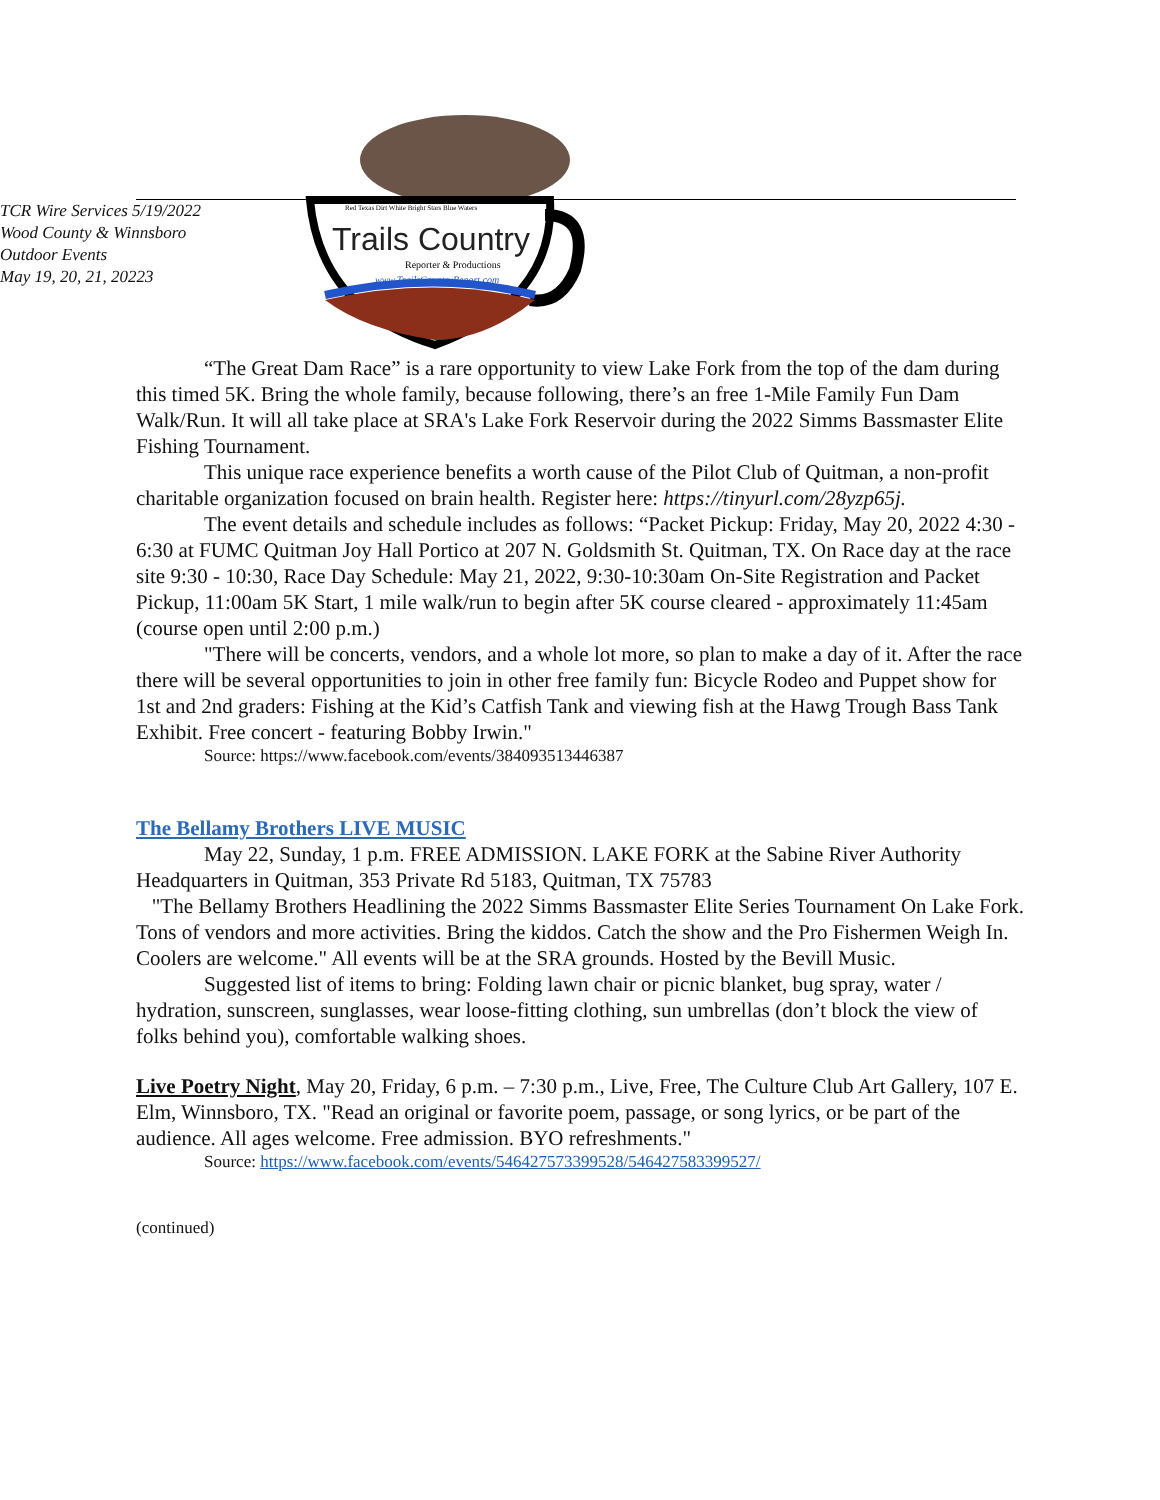TCR Wire Services 5/19/2022
Wood County & Winnsboro
Outdoor Events
May 19, 20, 21, 20223
Trails Country
Reporter & Productions
www.TrailsCountryReport.com
Red Texas Dirt White Bright Stars Blue Waters
“The Great Dam Race” is a rare opportunity to view Lake Fork from the top of the dam during this timed 5K. Bring the whole family, because following, there’s an free 1-Mile Family Fun Dam Walk/Run. It will all take place at SRA's Lake Fork Reservoir during the 2022 Simms Bassmaster Elite Fishing Tournament.
This unique race experience benefits a worth cause of the Pilot Club of Quitman, a non-profit charitable organization focused on brain health. Register here: https://tinyurl.com/28yzp65j.
The event details and schedule includes as follows: “Packet Pickup: Friday, May 20, 2022 4:30 - 6:30 at FUMC Quitman Joy Hall Portico at 207 N. Goldsmith St. Quitman, TX. On Race day at the race site 9:30 - 10:30, Race Day Schedule: May 21, 2022, 9:30-10:30am On-Site Registration and Packet Pickup, 11:00am 5K Start, 1 mile walk/run to begin after 5K course cleared - approximately 11:45am (course open until 2:00 p.m.)
"There will be concerts, vendors, and a whole lot more, so plan to make a day of it. After the race there will be several opportunities to join in other free family fun: Bicycle Rodeo and Puppet show for 1st and 2nd graders: Fishing at the Kid’s Catfish Tank and viewing fish at the Hawg Trough Bass Tank Exhibit. Free concert - featuring Bobby Irwin."
Source: https://www.facebook.com/events/384093513446387
The Bellamy Brothers LIVE MUSIC
May 22, Sunday, 1 p.m. FREE ADMISSION. LAKE FORK at the Sabine River Authority Headquarters in Quitman, 353 Private Rd 5183, Quitman, TX 75783
"The Bellamy Brothers Headlining the 2022 Simms Bassmaster Elite Series Tournament On Lake Fork. Tons of vendors and more activities. Bring the kiddos. Catch the show and the Pro Fishermen Weigh In. Coolers are welcome." All events will be at the SRA grounds. Hosted by the Bevill Music.
Suggested list of items to bring: Folding lawn chair or picnic blanket, bug spray, water / hydration, sunscreen, sunglasses, wear loose-fitting clothing, sun umbrellas (don’t block the view of folks behind you), comfortable walking shoes.
Live Poetry Night, May 20, Friday, 6 p.m. – 7:30 p.m., Live, Free, The Culture Club Art Gallery, 107 E. Elm, Winnsboro, TX. "Read an original or favorite poem, passage, or song lyrics, or be part of the audience. All ages welcome. Free admission. BYO refreshments."
Source: https://www.facebook.com/events/546427573399528/546427583399527/
(continued)